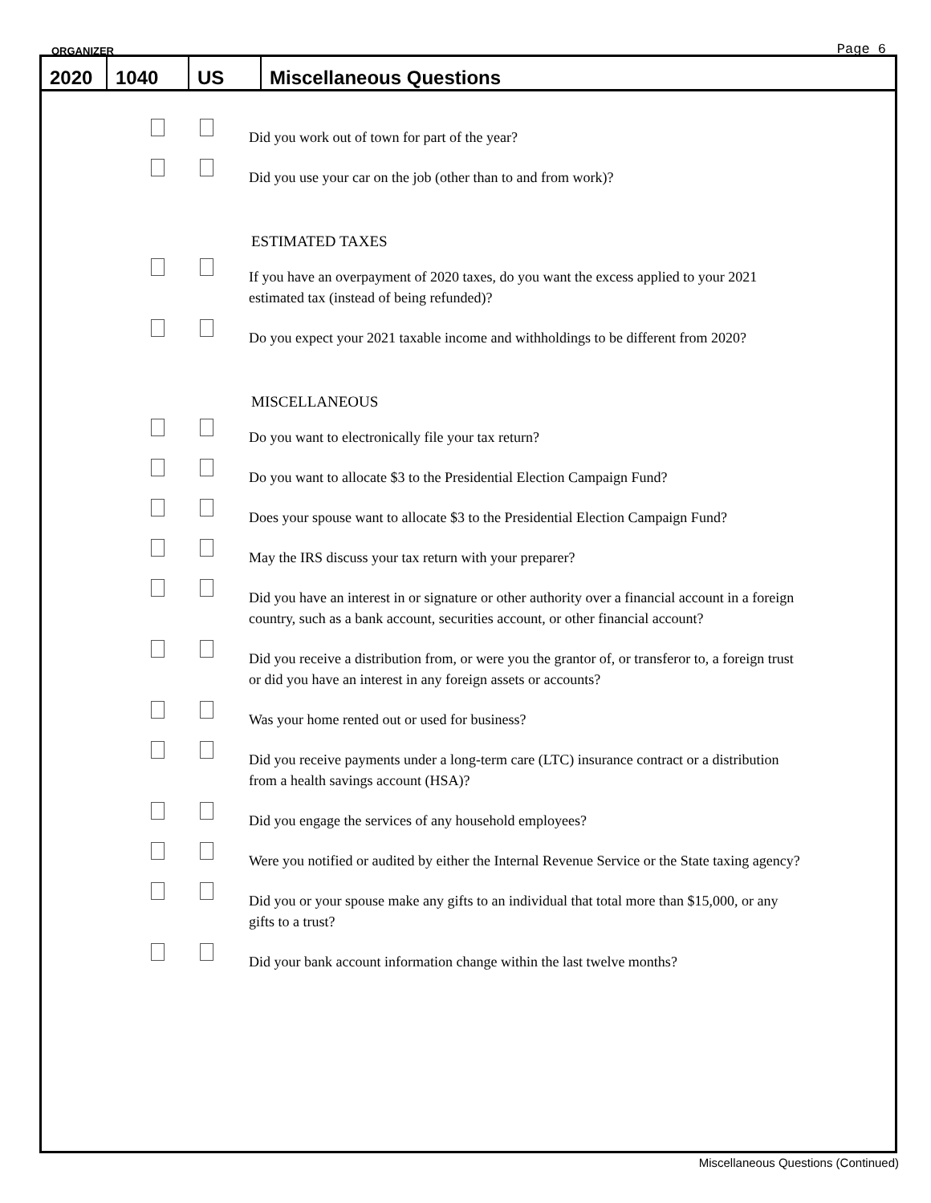ORGANIZER Page 6
2020
1040
US
Miscellaneous Questions
Did you work out of town for part of the year?
Did you use your car on the job (other than to and from work)?
ESTIMATED TAXES
If you have an overpayment of 2020 taxes, do you want the excess applied to your 2021 estimated tax (instead of being refunded)?
Do you expect your 2021 taxable income and withholdings to be different from 2020?
MISCELLANEOUS
Do you want to electronically file your tax return?
Do you want to allocate $3 to the Presidential Election Campaign Fund?
Does your spouse want to allocate $3 to the Presidential Election Campaign Fund?
May the IRS discuss your tax return with your preparer?
Did you have an interest in or signature or other authority over a financial account in a foreign country, such as a bank account, securities account, or other financial account?
Did you receive a distribution from, or were you the grantor of, or transferor to, a foreign trust or did you have an interest in any foreign assets or accounts?
Was your home rented out or used for business?
Did you receive payments under a long-term care (LTC) insurance contract or a distribution from a health savings account (HSA)?
Did you engage the services of any household employees?
Were you notified or audited by either the Internal Revenue Service or the State taxing agency?
Did you or your spouse make any gifts to an individual that total more than $15,000, or any gifts to a trust?
Did your bank account information change within the last twelve months?
Miscellaneous Questions (Continued)